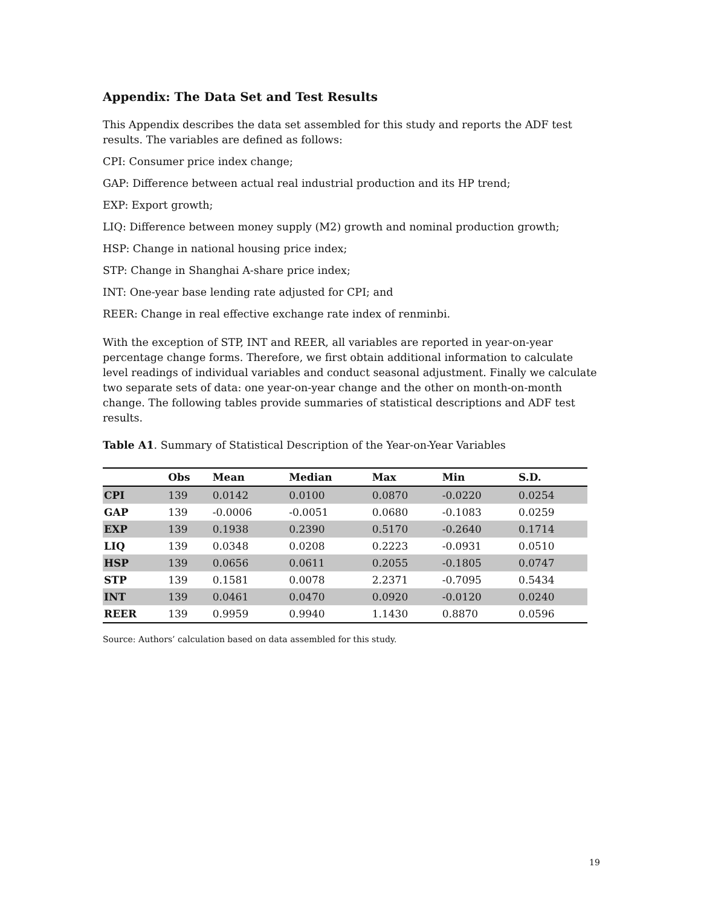Appendix: The Data Set and Test Results
This Appendix describes the data set assembled for this study and reports the ADF test results. The variables are defined as follows:
CPI: Consumer price index change;
GAP: Difference between actual real industrial production and its HP trend;
EXP: Export growth;
LIQ: Difference between money supply (M2) growth and nominal production growth;
HSP: Change in national housing price index;
STP: Change in Shanghai A-share price index;
INT: One-year base lending rate adjusted for CPI; and
REER: Change in real effective exchange rate index of renminbi.
With the exception of STP, INT and REER, all variables are reported in year-on-year percentage change forms. Therefore, we first obtain additional information to calculate level readings of individual variables and conduct seasonal adjustment. Finally we calculate two separate sets of data: one year-on-year change and the other on month-on-month change. The following tables provide summaries of statistical descriptions and ADF test results.
Table A1. Summary of Statistical Description of the Year-on-Year Variables
| | Obs | Mean | Median | Max | Min | S.D. |
| --- | --- | --- | --- | --- | --- | --- |
| CPI | 139 | 0.0142 | 0.0100 | 0.0870 | -0.0220 | 0.0254 |
| GAP | 139 | -0.0006 | -0.0051 | 0.0680 | -0.1083 | 0.0259 |
| EXP | 139 | 0.1938 | 0.2390 | 0.5170 | -0.2640 | 0.1714 |
| LIQ | 139 | 0.0348 | 0.0208 | 0.2223 | -0.0931 | 0.0510 |
| HSP | 139 | 0.0656 | 0.0611 | 0.2055 | -0.1805 | 0.0747 |
| STP | 139 | 0.1581 | 0.0078 | 2.2371 | -0.7095 | 0.5434 |
| INT | 139 | 0.0461 | 0.0470 | 0.0920 | -0.0120 | 0.0240 |
| REER | 139 | 0.9959 | 0.9940 | 1.1430 | 0.8870 | 0.0596 |
Source: Authors’ calculation based on data assembled for this study.
19